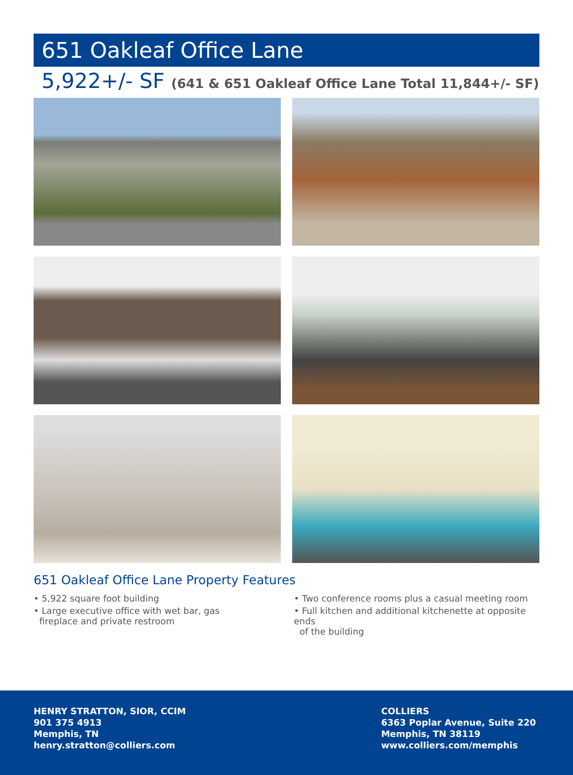651 Oakleaf Office Lane
5,922+/- SF (641 & 651 Oakleaf Office Lane Total 11,844+/- SF)
651 Oakleaf Office Lane Property Features
• 5,922 square foot building
• Large executive office with wet bar, gas
fireplace and private restroom
• Two conference rooms plus a casual meeting room
• Full kitchen and additional kitchenette at opposite ends
of the building
HENRY STRATTON, SIOR, CCIM
901 375 4913
Memphis, TN
henry.stratton@colliers.com
COLLIERS
6363 Poplar Avenue, Suite 220
Memphis, TN 38119
www.colliers.com/memphis